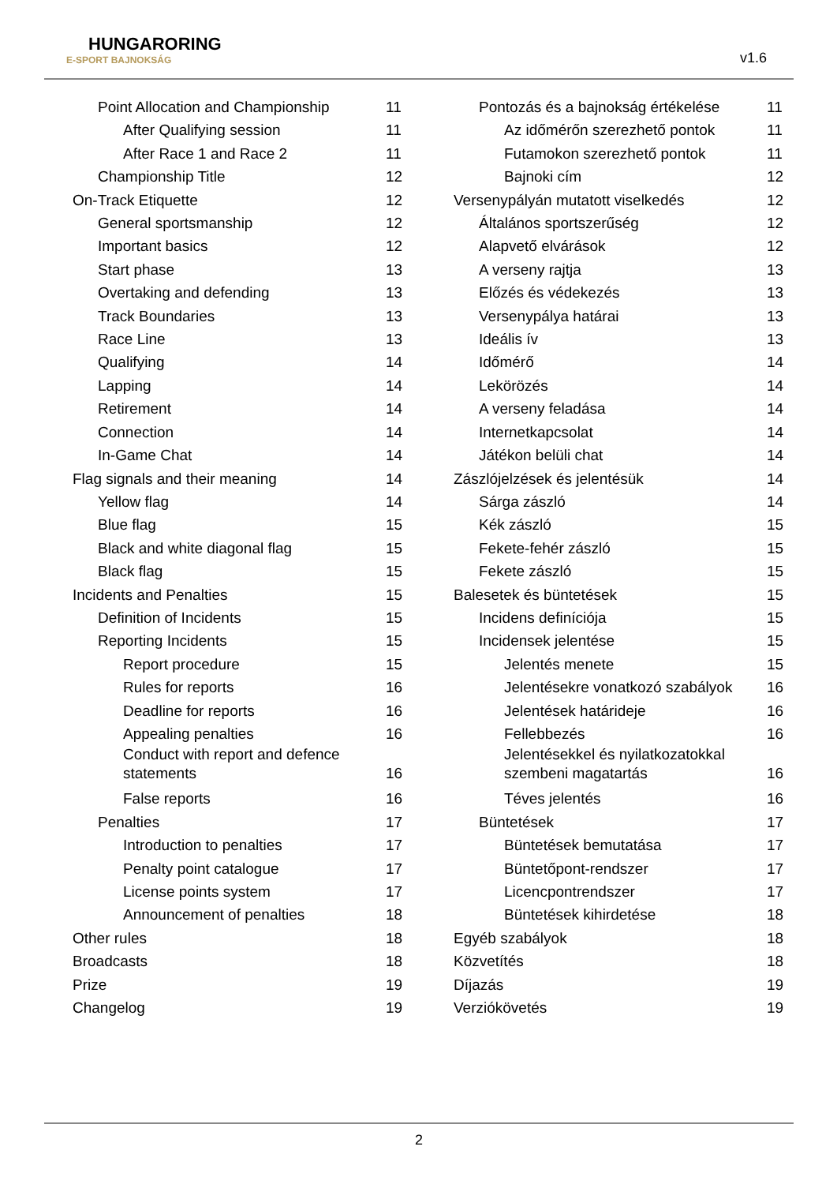HUNGARORING
E-SPORT BAJNOKSÁG
v1.6
Point Allocation and Championship 11
After Qualifying session 11
After Race 1 and Race 2 11
Championship Title 12
On-Track Etiquette 12
General sportsmanship 12
Important basics 12
Start phase 13
Overtaking and defending 13
Track Boundaries 13
Race Line 13
Qualifying 14
Lapping 14
Retirement 14
Connection 14
In-Game Chat 14
Flag signals and their meaning 14
Yellow flag 14
Blue flag 15
Black and white diagonal flag 15
Black flag 15
Incidents and Penalties 15
Definition of Incidents 15
Reporting Incidents 15
Report procedure 15
Rules for reports 16
Deadline for reports 16
Appealing penalties 16
Conduct with report and defence
statements 16
False reports 16
Penalties 17
Introduction to penalties 17
Penalty point catalogue 17
License points system 17
Announcement of penalties 18
Other rules 18
Broadcasts 18
Prize 19
Changelog 19
Pontozás és a bajnokság értékelése 11
Az időmérőn szerezhető pontok 11
Futamokon szerezhető pontok 11
Bajnoki cím 12
Versenypályán mutatott viselkedés 12
Általános sportszerűség 12
Alapvető elvárások 12
A verseny rajtja 13
Előzés és védekezés 13
Versenypálya határai 13
Ideális ív 13
Időmérő 14
Lekörözés 14
A verseny feladása 14
Internetkapcsolat 14
Játékon belüli chat 14
Zászlójelzések és jelentésük 14
Sárga zászló 14
Kék zászló 15
Fekete-fehér zászló 15
Fekete zászló 15
Balesetek és büntetések 15
Incidens definíciója 15
Incidensek jelentése 15
Jelentés menete 15
Jelentésekre vonatkozó szabályok 16
Jelentések határideje 16
Fellebbezés 16
Jelentésekkel és nyilatkozatokkal
szembeni magatartás 16
Téves jelentés 16
Büntetések 17
Büntetések bemutatása 17
Büntetőpont-rendszer 17
Licencpontrendszer 17
Büntetések kihirdetése 18
Egyéb szabályok 18
Közvetítés 18
Díjazás 19
Verziókövetés 19
2